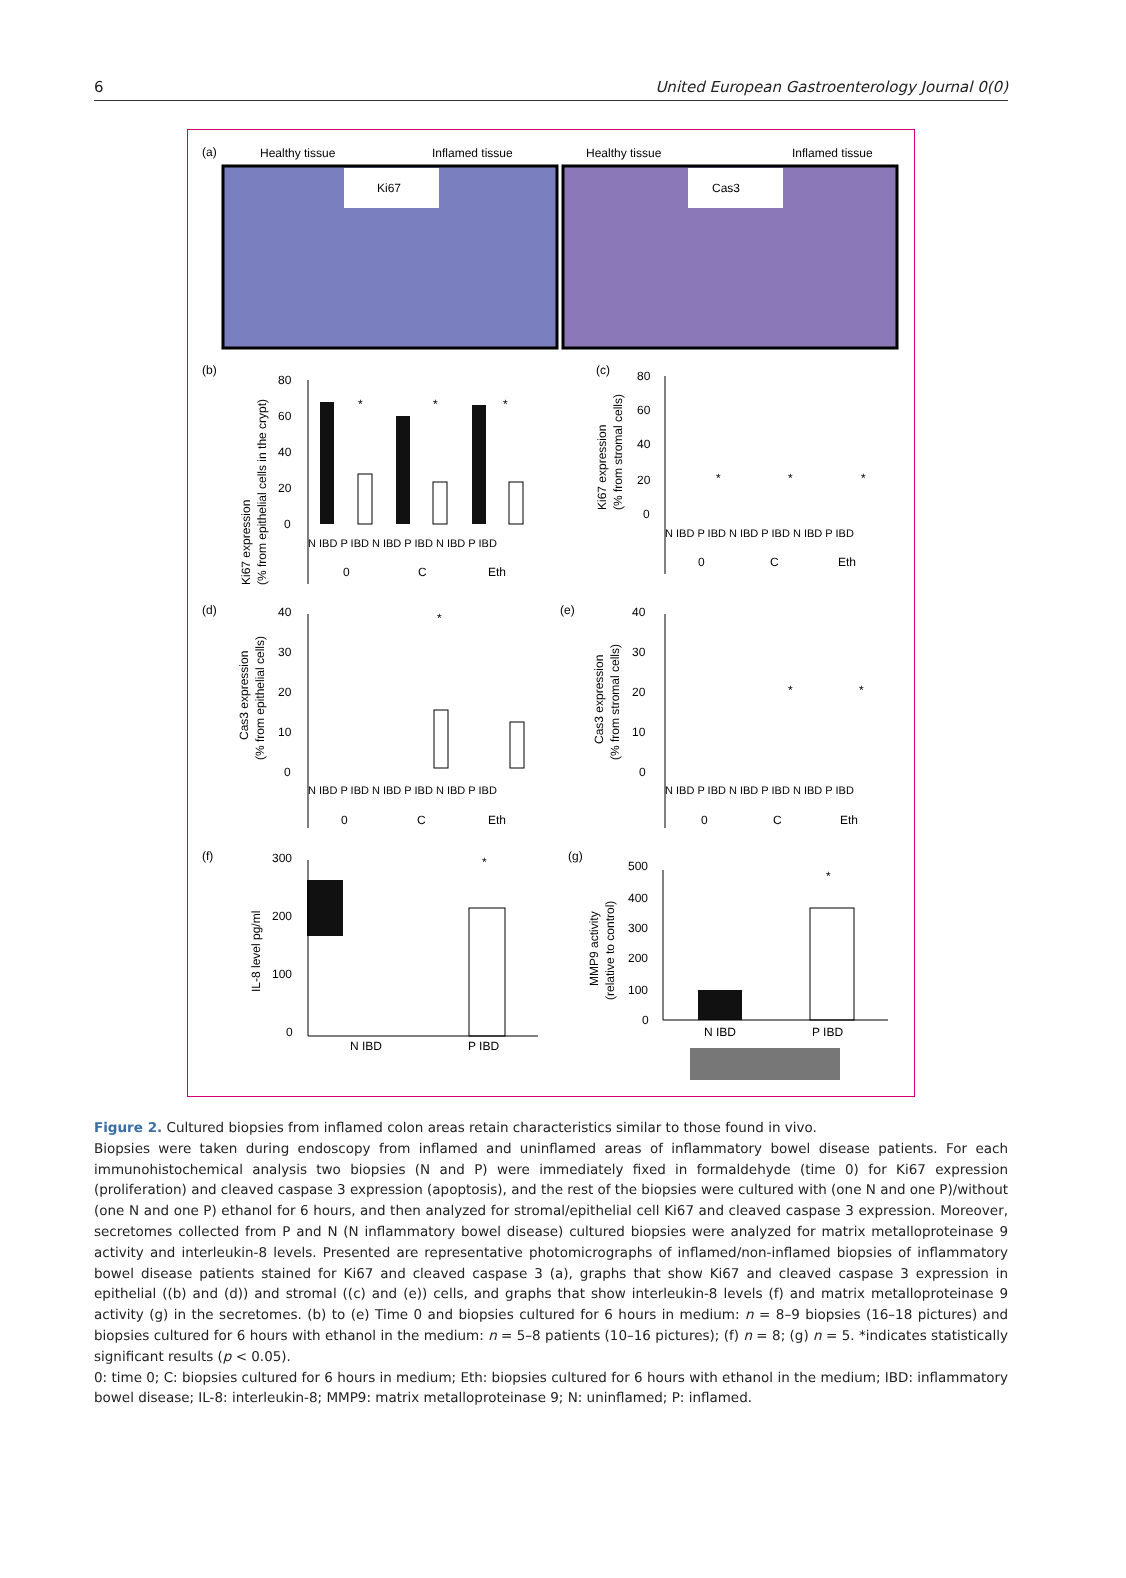6 United European Gastroenterology Journal 0(0)
(a)
Healthy tissue
Inflamed tissue
Healthy tissue
Inflamed tissue
Ki67
Cas3
(b)
(c)
(d)
(e)
(f)
(g)
80
60
40
20
0
N IBD P IBD N IBD P IBD N IBD P IBD
0
C
Eth
80
60
40
20
0
N IBD P IBD N IBD P IBD N IBD P IBD
0
C
Eth
40
30
20
10
0
N IBD P IBD N IBD P IBD N IBD P IBD
0
C
Eth
40
30
20
10
0
N IBD P IBD N IBD P IBD N IBD P IBD
0
C
Eth
300
200
100
0
N IBD
P IBD
500
400
300
200
100
0
N IBD
P IBD
*
*
*
*
*
*
*
*
*
*
*
Ki67 expression
(% from epithelial cells in the crypt)
Ki67 expression
(% from stromal cells)
Cas3 expression
(% from epithelial cells)
Cas3 expression
(% from stromal cells)
IL-8 level pg/ml
MMP9 activity
(relative to control)
Figure 2. Cultured biopsies from inflamed colon areas retain characteristics similar to those found in vivo.
Biopsies were taken during endoscopy from inflamed and uninflamed areas of inflammatory bowel disease patients. For each immunohistochemical analysis two biopsies (N and P) were immediately fixed in formaldehyde (time 0) for Ki67 expression (proliferation) and cleaved caspase 3 expression (apoptosis), and the rest of the biopsies were cultured with (one N and one P)/without (one N and one P) ethanol for 6 hours, and then analyzed for stromal/epithelial cell Ki67 and cleaved caspase 3 expression. Moreover, secretomes collected from P and N (N inflammatory bowel disease) cultured biopsies were analyzed for matrix metalloproteinase 9 activity and interleukin-8 levels. Presented are representative photomicrographs of inflamed/non-inflamed biopsies of inflammatory bowel disease patients stained for Ki67 and cleaved caspase 3 (a), graphs that show Ki67 and cleaved caspase 3 expression in epithelial ((b) and (d)) and stromal ((c) and (e)) cells, and graphs that show interleukin-8 levels (f) and matrix metalloproteinase 9 activity (g) in the secretomes. (b) to (e) Time 0 and biopsies cultured for 6 hours in medium: n = 8–9 biopsies (16–18 pictures) and biopsies cultured for 6 hours with ethanol in the medium: n = 5–8 patients (10–16 pictures); (f) n = 8; (g) n = 5. *indicates statistically significant results (p < 0.05).
0: time 0; C: biopsies cultured for 6 hours in medium; Eth: biopsies cultured for 6 hours with ethanol in the medium; IBD: inflammatory bowel disease; IL-8: interleukin-8; MMP9: matrix metalloproteinase 9; N: uninflamed; P: inflamed.